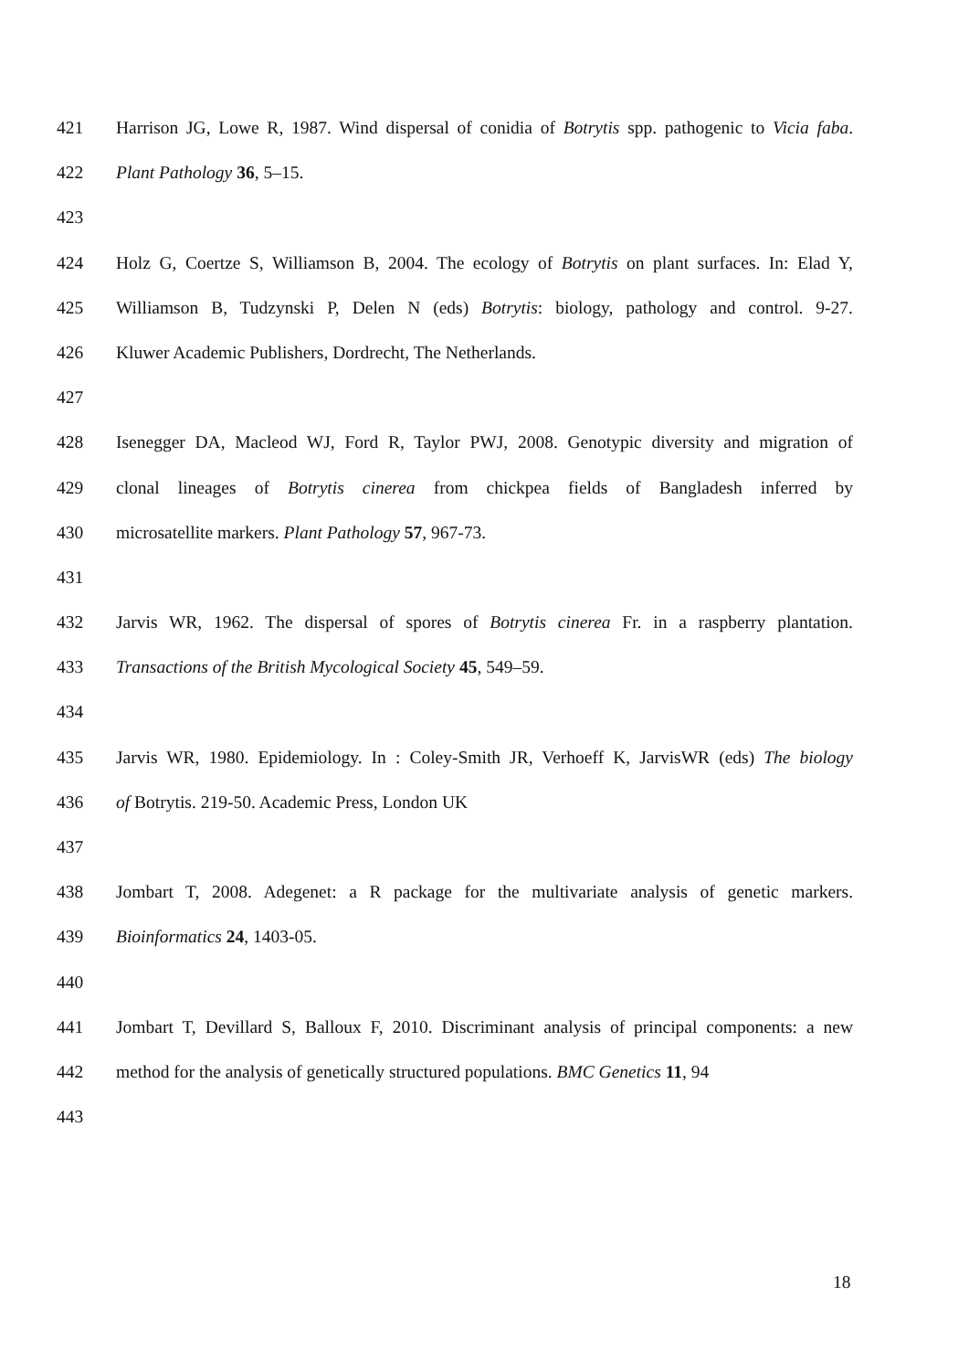421 Harrison JG, Lowe R, 1987. Wind dispersal of conidia of Botrytis spp. pathogenic to Vicia faba.
422 Plant Pathology 36, 5–15.
423
424 Holz G, Coertze S, Williamson B, 2004. The ecology of Botrytis on plant surfaces. In: Elad Y,
425 Williamson B, Tudzynski P, Delen N (eds) Botrytis: biology, pathology and control. 9-27.
426 Kluwer Academic Publishers, Dordrecht, The Netherlands.
427
428 Isenegger DA, Macleod WJ, Ford R, Taylor PWJ, 2008. Genotypic diversity and migration of
429 clonal lineages of Botrytis cinerea from chickpea fields of Bangladesh inferred by
430 microsatellite markers. Plant Pathology 57, 967-73.
431
432 Jarvis WR, 1962. The dispersal of spores of Botrytis cinerea Fr. in a raspberry plantation.
433 Transactions of the British Mycological Society 45, 549–59.
434
435 Jarvis WR, 1980. Epidemiology. In : Coley-Smith JR, Verhoeff K, JarvisWR (eds) The biology
436 of Botrytis. 219-50. Academic Press, London UK
437
438 Jombart T, 2008. Adegenet: a R package for the multivariate analysis of genetic markers.
439 Bioinformatics 24, 1403-05.
440
441 Jombart T, Devillard S, Balloux F, 2010. Discriminant analysis of principal components: a new
442 method for the analysis of genetically structured populations. BMC Genetics 11, 94
443
18